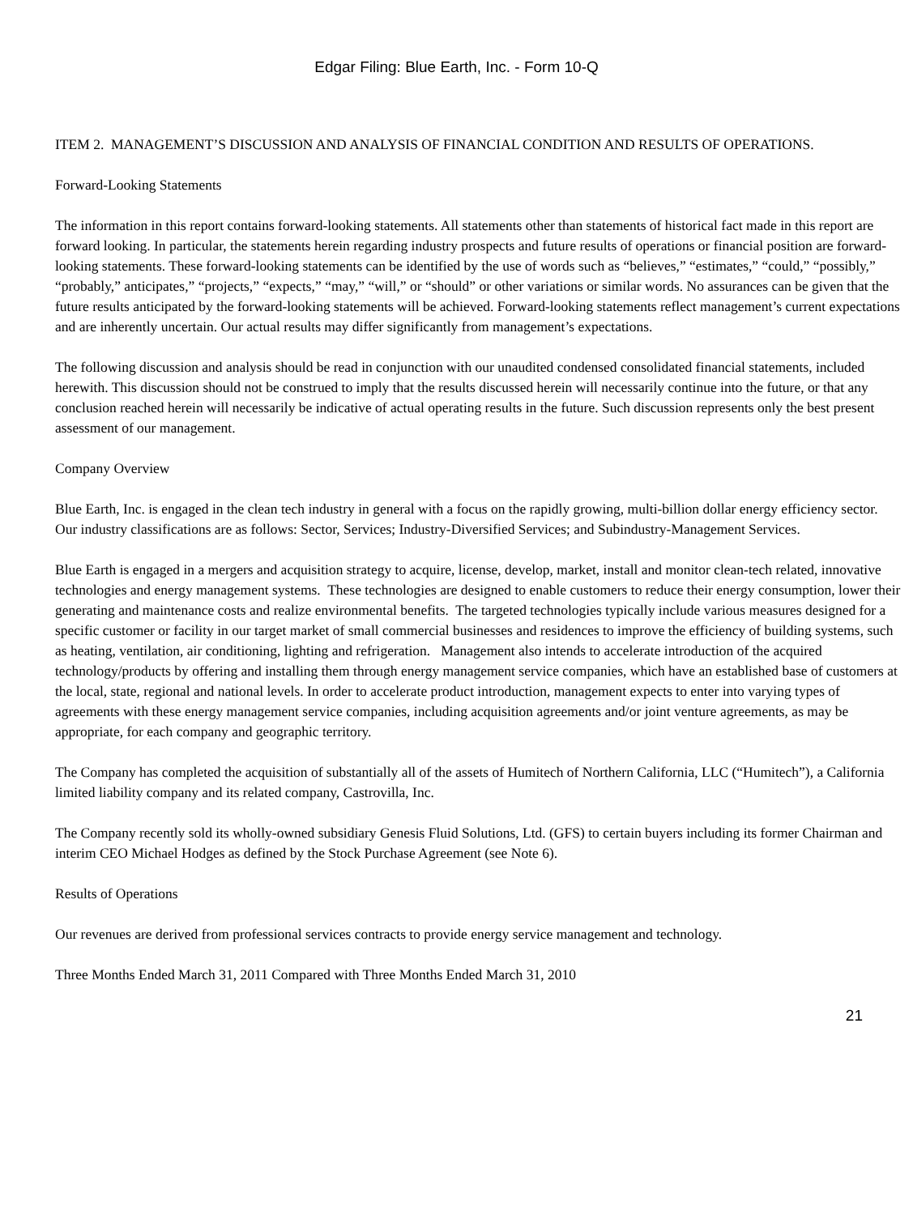Edgar Filing: Blue Earth, Inc. - Form 10-Q
ITEM 2. MANAGEMENT’S DISCUSSION AND ANALYSIS OF FINANCIAL CONDITION AND RESULTS OF OPERATIONS.
Forward-Looking Statements
The information in this report contains forward-looking statements. All statements other than statements of historical fact made in this report are forward looking. In particular, the statements herein regarding industry prospects and future results of operations or financial position are forward-looking statements. These forward-looking statements can be identified by the use of words such as “believes,” “estimates,” “could,” “possibly,” “probably,” anticipates,” “projects,” “expects,” “may,” “will,” or “should” or other variations or similar words. No assurances can be given that the future results anticipated by the forward-looking statements will be achieved. Forward-looking statements reflect management’s current expectations and are inherently uncertain. Our actual results may differ significantly from management’s expectations.
The following discussion and analysis should be read in conjunction with our unaudited condensed consolidated financial statements, included herewith. This discussion should not be construed to imply that the results discussed herein will necessarily continue into the future, or that any conclusion reached herein will necessarily be indicative of actual operating results in the future. Such discussion represents only the best present assessment of our management.
Company Overview
Blue Earth, Inc. is engaged in the clean tech industry in general with a focus on the rapidly growing, multi-billion dollar energy efficiency sector. Our industry classifications are as follows: Sector, Services; Industry-Diversified Services; and Subindustry-Management Services.
Blue Earth is engaged in a mergers and acquisition strategy to acquire, license, develop, market, install and monitor clean-tech related, innovative technologies and energy management systems. These technologies are designed to enable customers to reduce their energy consumption, lower their generating and maintenance costs and realize environmental benefits. The targeted technologies typically include various measures designed for a specific customer or facility in our target market of small commercial businesses and residences to improve the efficiency of building systems, such as heating, ventilation, air conditioning, lighting and refrigeration. Management also intends to accelerate introduction of the acquired technology/products by offering and installing them through energy management service companies, which have an established base of customers at the local, state, regional and national levels. In order to accelerate product introduction, management expects to enter into varying types of agreements with these energy management service companies, including acquisition agreements and/or joint venture agreements, as may be appropriate, for each company and geographic territory.
The Company has completed the acquisition of substantially all of the assets of Humitech of Northern California, LLC (“Humitech”), a California limited liability company and its related company, Castrovilla, Inc.
The Company recently sold its wholly-owned subsidiary Genesis Fluid Solutions, Ltd. (GFS) to certain buyers including its former Chairman and interim CEO Michael Hodges as defined by the Stock Purchase Agreement (see Note 6).
Results of Operations
Our revenues are derived from professional services contracts to provide energy service management and technology.
Three Months Ended March 31, 2011 Compared with Three Months Ended March 31, 2010
21